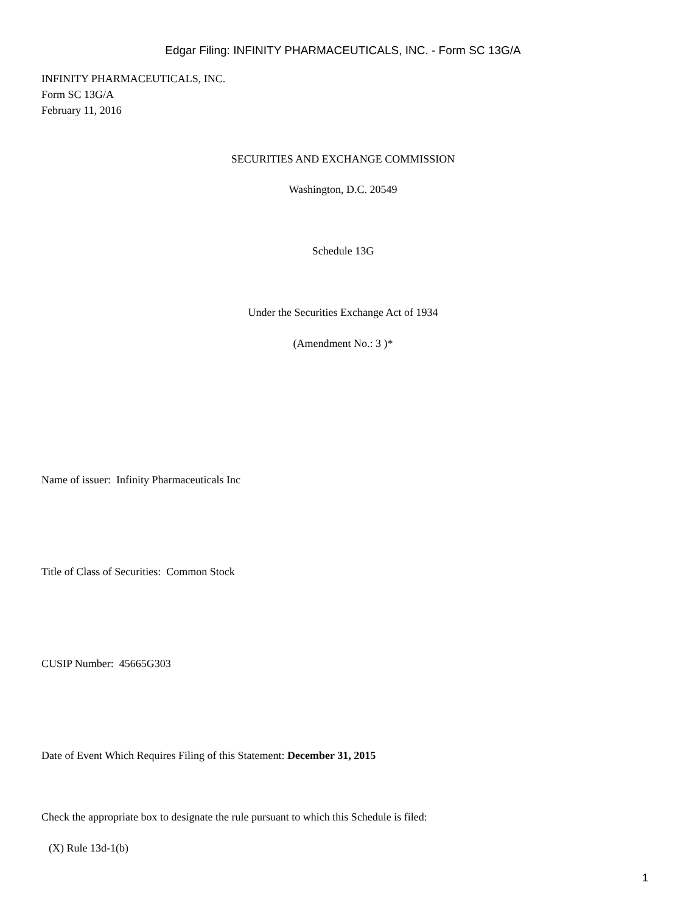Edgar Filing: INFINITY PHARMACEUTICALS, INC. - Form SC 13G/A
INFINITY PHARMACEUTICALS, INC.
Form SC 13G/A
February 11, 2016
SECURITIES AND EXCHANGE COMMISSION
Washington, D.C. 20549
Schedule 13G
Under the Securities Exchange Act of 1934
(Amendment No.: 3 )*
Name of issuer: Infinity Pharmaceuticals Inc
Title of Class of Securities: Common Stock
CUSIP Number: 45665G303
Date of Event Which Requires Filing of this Statement: December 31, 2015
Check the appropriate box to designate the rule pursuant to which this Schedule is filed:
(X) Rule 13d-1(b)
1